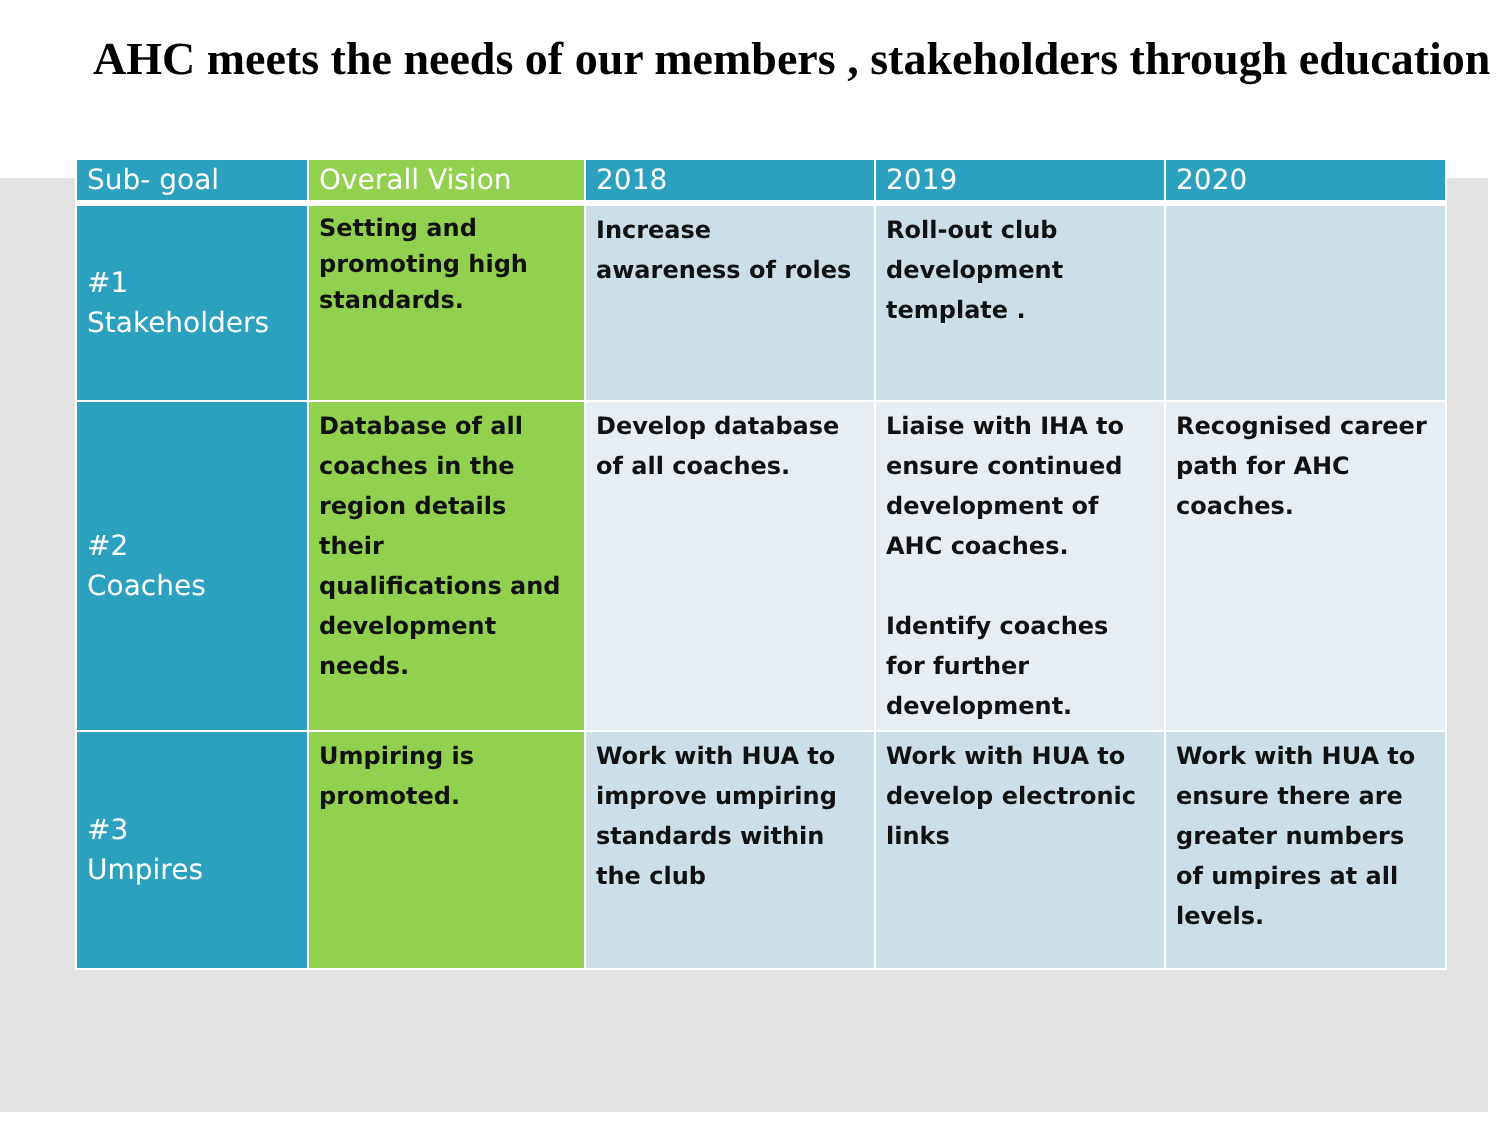AHC meets the needs of our members , stakeholders through education
| Sub- goal | Overall Vision | 2018 | 2019 | 2020 |
| --- | --- | --- | --- | --- |
| #1 Stakeholders | Setting and promoting high standards. | Increase awareness of roles | Roll-out club development template . | |
| #2 Coaches | Database of all coaches in the region details their qualifications and development needs. | Develop database of all coaches. | Liaise with IHA to ensure continued development of AHC coaches. Identify coaches for further development. | Recognised career path for AHC coaches. |
| #3 Umpires | Umpiring is promoted. | Work with HUA to improve umpiring standards within the club | Work with HUA to develop electronic links | Work with HUA to ensure there are greater numbers of umpires at all levels. |